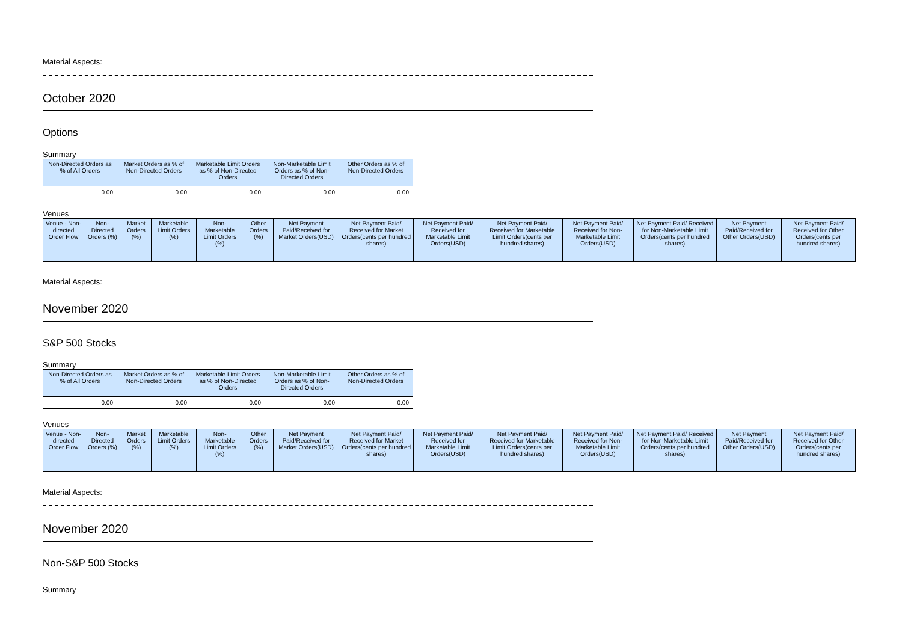Material Aspects:
October 2020
Options
Summary
| Non-Directed Orders as % of All Orders | Market Orders as % of Non-Directed Orders | Marketable Limit Orders as % of Non-Directed Orders | Non-Marketable Limit Orders as % of Non-Directed Orders | Other Orders as % of Non-Directed Orders |
| --- | --- | --- | --- | --- |
| 0.00 | 0.00 | 0.00 | 0.00 | 0.00 |
Venues
| Venue - Non-directed Order Flow | Non-Directed Orders (%) | Market Orders (%) | Marketable Limit Orders (%) | Non-Marketable Limit Orders (%) | Other Orders (%) | Net Payment Paid/Received for Market Orders(USD) | Net Payment Paid/ Received for Market Orders(cents per hundred shares) | Net Payment Paid/ Received for Marketable Limit Orders(USD) | Net Payment Paid/ Received for Marketable Limit Orders(cents per hundred shares) | Net Payment Paid/ Received for Non-Marketable Limit Orders(USD) | Net Payment Paid/ Received for Non-Marketable Limit Orders(cents per hundred shares) | Net Payment Paid/Received for Other Orders(USD) | Net Payment Paid/ Received for Other Orders(cents per hundred shares) |
| --- | --- | --- | --- | --- | --- | --- | --- | --- | --- | --- | --- | --- | --- |
Material Aspects:
November 2020
S&P 500 Stocks
Summary
| Non-Directed Orders as % of All Orders | Market Orders as % of Non-Directed Orders | Marketable Limit Orders as % of Non-Directed Orders | Non-Marketable Limit Orders as % of Non-Directed Orders | Other Orders as % of Non-Directed Orders |
| --- | --- | --- | --- | --- |
| 0.00 | 0.00 | 0.00 | 0.00 | 0.00 |
Venues
| Venue - Non-directed Order Flow | Non-Directed Orders (%) | Market Orders (%) | Marketable Limit Orders (%) | Non-Marketable Limit Orders (%) | Other Orders (%) | Net Payment Paid/Received for Market Orders(USD) | Net Payment Paid/ Received for Market Orders(cents per hundred shares) | Net Payment Paid/ Received for Marketable Limit Orders(USD) | Net Payment Paid/ Received for Marketable Limit Orders(cents per hundred shares) | Net Payment Paid/ Received for Non-Marketable Limit Orders(USD) | Net Payment Paid/ Received for Non-Marketable Limit Orders(cents per hundred shares) | Net Payment Paid/Received for Other Orders(USD) | Net Payment Paid/ Received for Other Orders(cents per hundred shares) |
| --- | --- | --- | --- | --- | --- | --- | --- | --- | --- | --- | --- | --- | --- |
Material Aspects:
November 2020
Non-S&P 500 Stocks
Summary